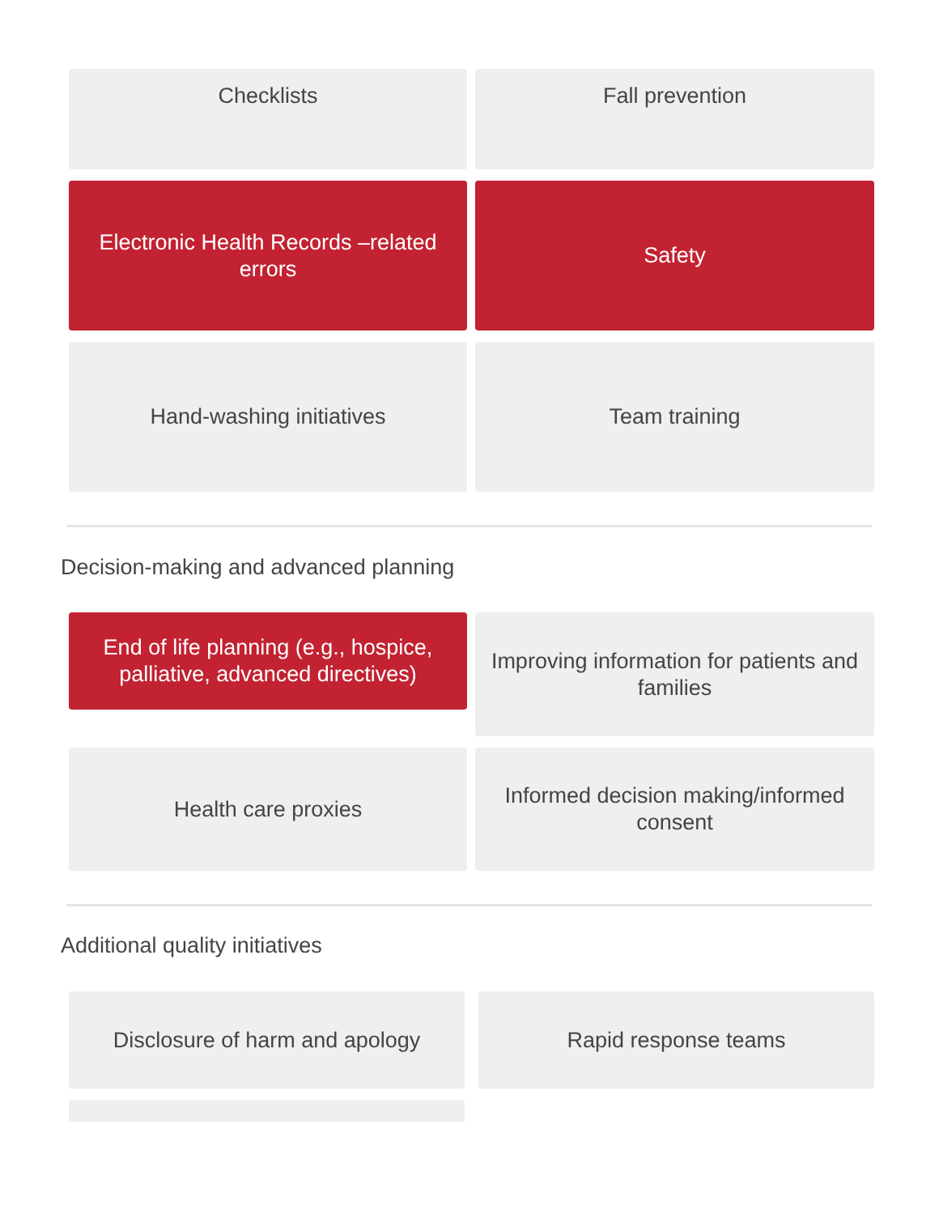Checklists Fall prevention
Electronic Health Records –related errors
Safety
Hand-washing initiatives Team training
Decision-making and advanced planning
End of life planning (e.g., hospice, palliative, advanced directives)
Improving information for patients and families
Health care proxies
Informed decision making/informed consent
Additional quality initiatives
Disclosure of harm and apology Rapid response teams